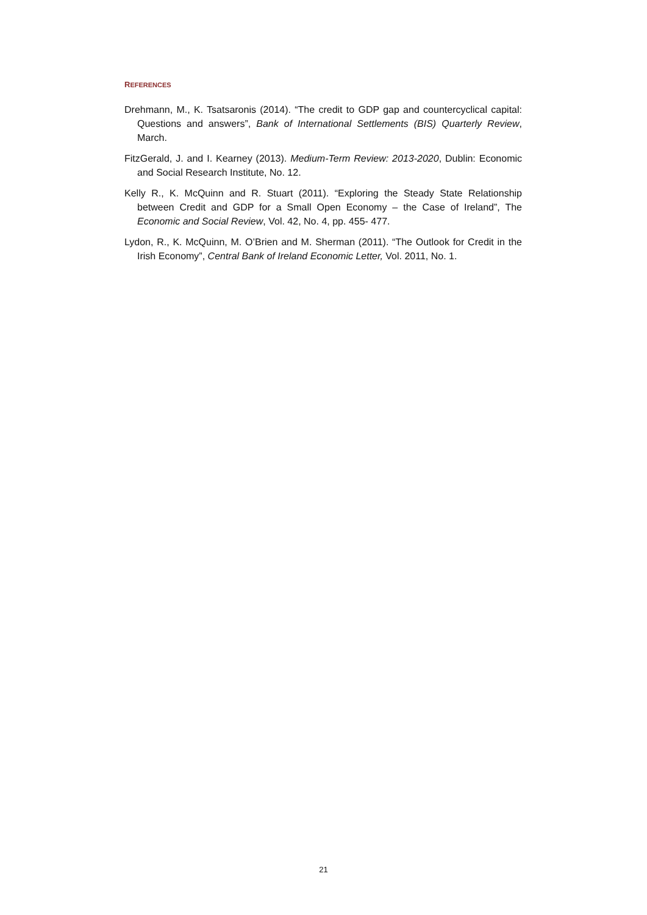REFERENCES
Drehmann, M., K. Tsatsaronis (2014). “The credit to GDP gap and countercyclical capital: Questions and answers”, Bank of International Settlements (BIS) Quarterly Review, March.
FitzGerald, J. and I. Kearney (2013). Medium-Term Review: 2013-2020, Dublin: Economic and Social Research Institute, No. 12.
Kelly R., K. McQuinn and R. Stuart (2011). “Exploring the Steady State Relationship between Credit and GDP for a Small Open Economy – the Case of Ireland”, The Economic and Social Review, Vol. 42, No. 4, pp. 455- 477.
Lydon, R., K. McQuinn, M. O’Brien and M. Sherman (2011). “The Outlook for Credit in the Irish Economy”, Central Bank of Ireland Economic Letter, Vol. 2011, No. 1.
21